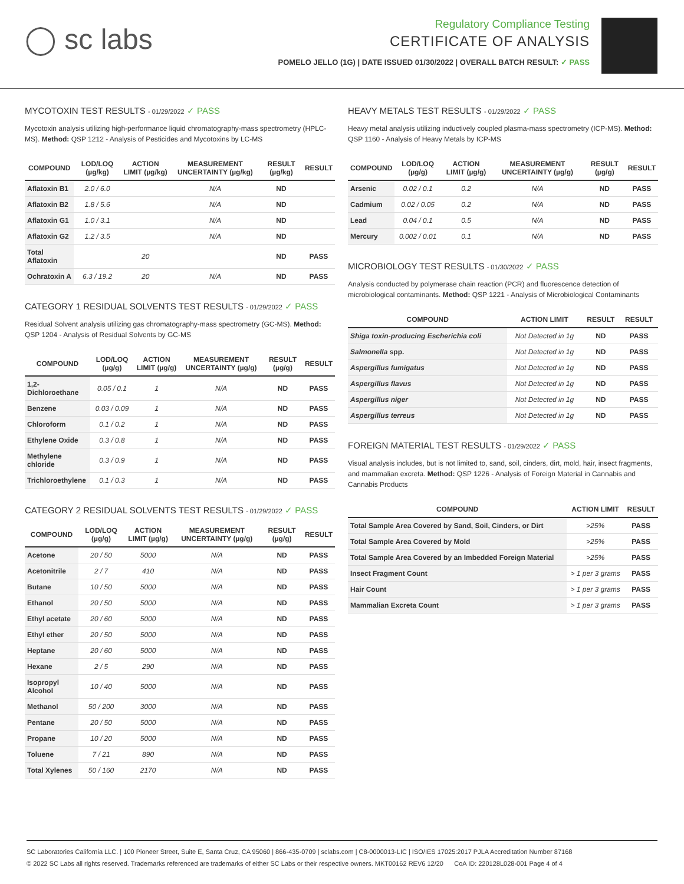◯ sc labs
Regulatory Compliance Testing
CERTIFICATE OF ANALYSIS
POMELO JELLO (1G) | DATE ISSUED 01/30/2022 | OVERALL BATCH RESULT: ✓ PASS
MYCOTOXIN TEST RESULTS - 01/29/2022 ✓ PASS
Mycotoxin analysis utilizing high-performance liquid chromatography-mass spectrometry (HPLC-MS). Method: QSP 1212 - Analysis of Pesticides and Mycotoxins by LC-MS
| COMPOUND | LOD/LOQ (µg/kg) | ACTION LIMIT (µg/kg) | MEASUREMENT UNCERTAINTY (µg/kg) | RESULT (µg/kg) | RESULT |
| --- | --- | --- | --- | --- | --- |
| Aflatoxin B1 | 2.0 / 6.0 | | N/A | ND | |
| Aflatoxin B2 | 1.8 / 5.6 | | N/A | ND | |
| Aflatoxin G1 | 1.0 / 3.1 | | N/A | ND | |
| Aflatoxin G2 | 1.2 / 3.5 | | N/A | ND | |
| Total Aflatoxin | | 20 | | ND | PASS |
| Ochratoxin A | 6.3 / 19.2 | 20 | N/A | ND | PASS |
CATEGORY 1 RESIDUAL SOLVENTS TEST RESULTS - 01/29/2022 ✓ PASS
Residual Solvent analysis utilizing gas chromatography-mass spectrometry (GC-MS). Method: QSP 1204 - Analysis of Residual Solvents by GC-MS
| COMPOUND | LOD/LOQ (µg/g) | ACTION LIMIT (µg/g) | MEASUREMENT UNCERTAINTY (µg/g) | RESULT (µg/g) | RESULT |
| --- | --- | --- | --- | --- | --- |
| 1,2-Dichloroethane | 0.05 / 0.1 | 1 | N/A | ND | PASS |
| Benzene | 0.03 / 0.09 | 1 | N/A | ND | PASS |
| Chloroform | 0.1 / 0.2 | 1 | N/A | ND | PASS |
| Ethylene Oxide | 0.3 / 0.8 | 1 | N/A | ND | PASS |
| Methylene chloride | 0.3 / 0.9 | 1 | N/A | ND | PASS |
| Trichloroethylene | 0.1 / 0.3 | 1 | N/A | ND | PASS |
CATEGORY 2 RESIDUAL SOLVENTS TEST RESULTS - 01/29/2022 ✓ PASS
| COMPOUND | LOD/LOQ (µg/g) | ACTION LIMIT (µg/g) | MEASUREMENT UNCERTAINTY (µg/g) | RESULT (µg/g) | RESULT |
| --- | --- | --- | --- | --- | --- |
| Acetone | 20 / 50 | 5000 | N/A | ND | PASS |
| Acetonitrile | 2 / 7 | 410 | N/A | ND | PASS |
| Butane | 10 / 50 | 5000 | N/A | ND | PASS |
| Ethanol | 20 / 50 | 5000 | N/A | ND | PASS |
| Ethyl acetate | 20 / 60 | 5000 | N/A | ND | PASS |
| Ethyl ether | 20 / 50 | 5000 | N/A | ND | PASS |
| Heptane | 20 / 60 | 5000 | N/A | ND | PASS |
| Hexane | 2 / 5 | 290 | N/A | ND | PASS |
| Isopropyl Alcohol | 10 / 40 | 5000 | N/A | ND | PASS |
| Methanol | 50 / 200 | 3000 | N/A | ND | PASS |
| Pentane | 20 / 50 | 5000 | N/A | ND | PASS |
| Propane | 10 / 20 | 5000 | N/A | ND | PASS |
| Toluene | 7 / 21 | 890 | N/A | ND | PASS |
| Total Xylenes | 50 / 160 | 2170 | N/A | ND | PASS |
HEAVY METALS TEST RESULTS - 01/29/2022 ✓ PASS
Heavy metal analysis utilizing inductively coupled plasma-mass spectrometry (ICP-MS). Method: QSP 1160 - Analysis of Heavy Metals by ICP-MS
| COMPOUND | LOD/LOQ (µg/g) | ACTION LIMIT (µg/g) | MEASUREMENT UNCERTAINTY (µg/g) | RESULT (µg/g) | RESULT |
| --- | --- | --- | --- | --- | --- |
| Arsenic | 0.02 / 0.1 | 0.2 | N/A | ND | PASS |
| Cadmium | 0.02 / 0.05 | 0.2 | N/A | ND | PASS |
| Lead | 0.04 / 0.1 | 0.5 | N/A | ND | PASS |
| Mercury | 0.002 / 0.01 | 0.1 | N/A | ND | PASS |
MICROBIOLOGY TEST RESULTS - 01/30/2022 ✓ PASS
Analysis conducted by polymerase chain reaction (PCR) and fluorescence detection of microbiological contaminants. Method: QSP 1221 - Analysis of Microbiological Contaminants
| COMPOUND | ACTION LIMIT | RESULT | RESULT |
| --- | --- | --- | --- |
| Shiga toxin-producing Escherichia coli | Not Detected in 1g | ND | PASS |
| Salmonella spp. | Not Detected in 1g | ND | PASS |
| Aspergillus fumigatus | Not Detected in 1g | ND | PASS |
| Aspergillus flavus | Not Detected in 1g | ND | PASS |
| Aspergillus niger | Not Detected in 1g | ND | PASS |
| Aspergillus terreus | Not Detected in 1g | ND | PASS |
FOREIGN MATERIAL TEST RESULTS - 01/29/2022 ✓ PASS
Visual analysis includes, but is not limited to, sand, soil, cinders, dirt, mold, hair, insect fragments, and mammalian excreta. Method: QSP 1226 - Analysis of Foreign Material in Cannabis and Cannabis Products
| COMPOUND | ACTION LIMIT | RESULT |
| --- | --- | --- |
| Total Sample Area Covered by Sand, Soil, Cinders, or Dirt | >25% | PASS |
| Total Sample Area Covered by Mold | >25% | PASS |
| Total Sample Area Covered by an Imbedded Foreign Material | >25% | PASS |
| Insect Fragment Count | > 1 per 3 grams | PASS |
| Hair Count | > 1 per 3 grams | PASS |
| Mammalian Excreta Count | > 1 per 3 grams | PASS |
SC Laboratories California LLC. | 100 Pioneer Street, Suite E, Santa Cruz, CA 95060 | 866-435-0709 | sclabs.com | C8-0000013-LIC | ISO/IES 17025:2017 PJLA Accreditation Number 87168
© 2022 SC Labs all rights reserved. Trademarks referenced are trademarks of either SC Labs or their respective owners. MKT00162 REV6 12/20 CoA ID: 220128L028-001 Page 4 of 4